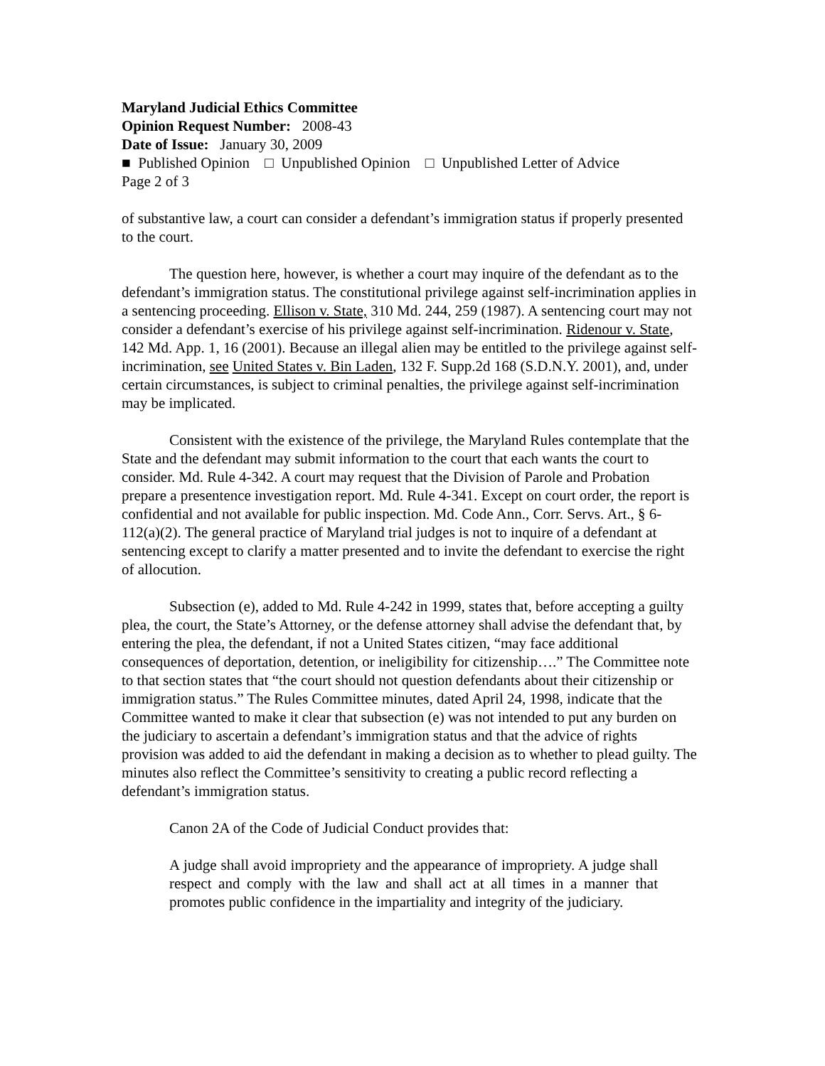Maryland Judicial Ethics Committee
Opinion Request Number: 2008-43
Date of Issue: January 30, 2009
■ Published Opinion □ Unpublished Opinion □ Unpublished Letter of Advice
Page 2 of 3
of substantive law, a court can consider a defendant’s immigration status if properly presented to the court.
The question here, however, is whether a court may inquire of the defendant as to the defendant’s immigration status. The constitutional privilege against self-incrimination applies in a sentencing proceeding. Ellison v. State, 310 Md. 244, 259 (1987). A sentencing court may not consider a defendant’s exercise of his privilege against self-incrimination. Ridenour v. State, 142 Md. App. 1, 16 (2001). Because an illegal alien may be entitled to the privilege against self-incrimination, see United States v. Bin Laden, 132 F. Supp.2d 168 (S.D.N.Y. 2001), and, under certain circumstances, is subject to criminal penalties, the privilege against self-incrimination may be implicated.
Consistent with the existence of the privilege, the Maryland Rules contemplate that the State and the defendant may submit information to the court that each wants the court to consider. Md. Rule 4-342. A court may request that the Division of Parole and Probation prepare a presentence investigation report. Md. Rule 4-341. Except on court order, the report is confidential and not available for public inspection. Md. Code Ann., Corr. Servs. Art., § 6-112(a)(2). The general practice of Maryland trial judges is not to inquire of a defendant at sentencing except to clarify a matter presented and to invite the defendant to exercise the right of allocution.
Subsection (e), added to Md. Rule 4-242 in 1999, states that, before accepting a guilty plea, the court, the State’s Attorney, or the defense attorney shall advise the defendant that, by entering the plea, the defendant, if not a United States citizen, “may face additional consequences of deportation, detention, or ineligibility for citizenship….” The Committee note to that section states that “the court should not question defendants about their citizenship or immigration status.” The Rules Committee minutes, dated April 24, 1998, indicate that the Committee wanted to make it clear that subsection (e) was not intended to put any burden on the judiciary to ascertain a defendant’s immigration status and that the advice of rights provision was added to aid the defendant in making a decision as to whether to plead guilty. The minutes also reflect the Committee’s sensitivity to creating a public record reflecting a defendant’s immigration status.
Canon 2A of the Code of Judicial Conduct provides that:
A judge shall avoid impropriety and the appearance of impropriety. A judge shall respect and comply with the law and shall act at all times in a manner that promotes public confidence in the impartiality and integrity of the judiciary.